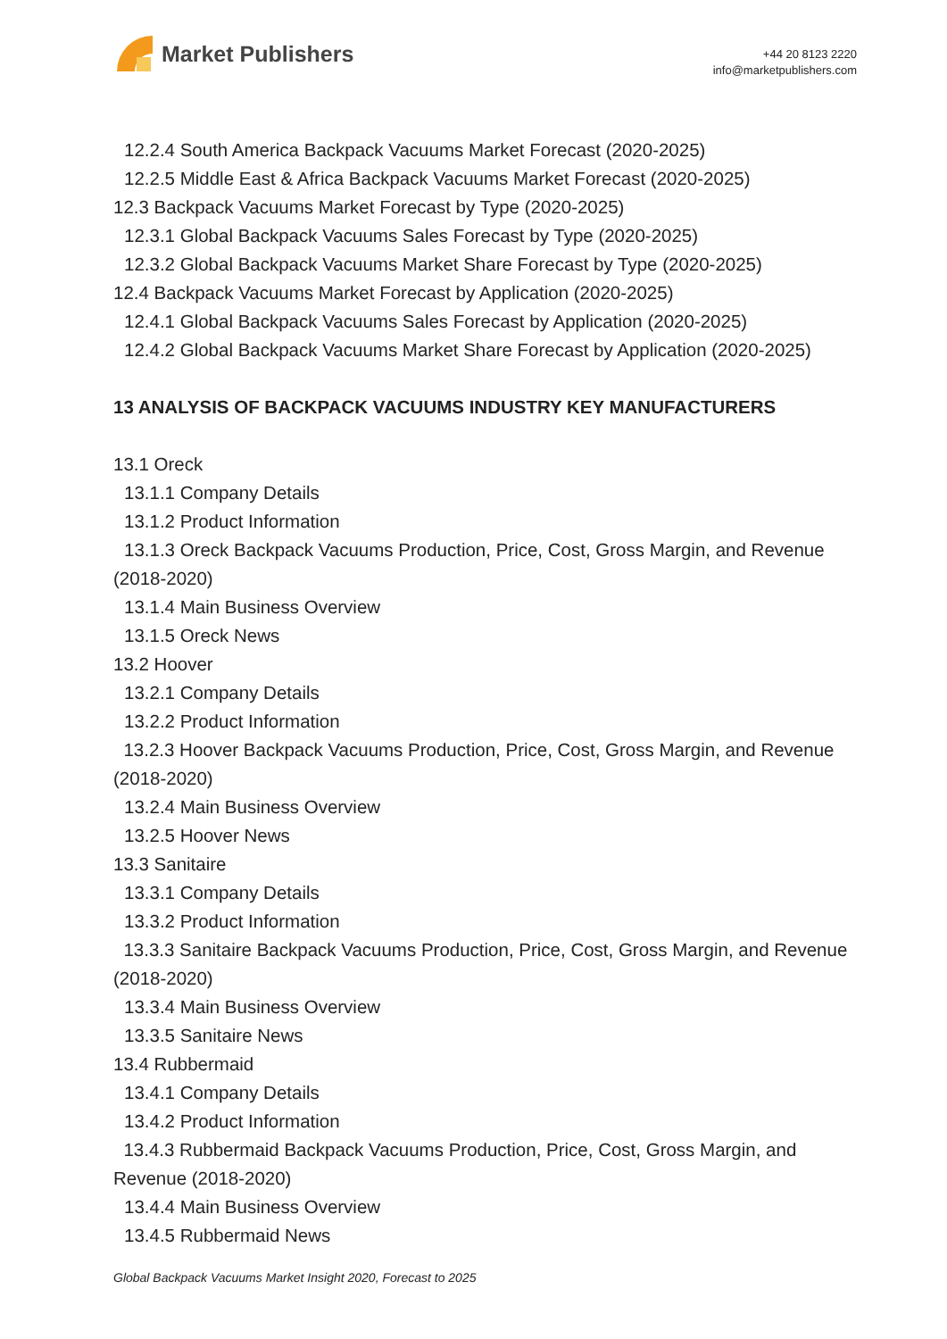Market Publishers
+44 20 8123 2220
info@marketpublishers.com
12.2.4 South America Backpack Vacuums Market Forecast (2020-2025)
12.2.5 Middle East & Africa Backpack Vacuums Market Forecast (2020-2025)
12.3 Backpack Vacuums Market Forecast by Type (2020-2025)
12.3.1 Global Backpack Vacuums Sales Forecast by Type (2020-2025)
12.3.2 Global Backpack Vacuums Market Share Forecast by Type (2020-2025)
12.4 Backpack Vacuums Market Forecast by Application (2020-2025)
12.4.1 Global Backpack Vacuums Sales Forecast by Application (2020-2025)
12.4.2 Global Backpack Vacuums Market Share Forecast by Application (2020-2025)
13 ANALYSIS OF BACKPACK VACUUMS INDUSTRY KEY MANUFACTURERS
13.1 Oreck
13.1.1 Company Details
13.1.2 Product Information
13.1.3 Oreck Backpack Vacuums Production, Price, Cost, Gross Margin, and Revenue (2018-2020)
13.1.4 Main Business Overview
13.1.5 Oreck News
13.2 Hoover
13.2.1 Company Details
13.2.2 Product Information
13.2.3 Hoover Backpack Vacuums Production, Price, Cost, Gross Margin, and Revenue (2018-2020)
13.2.4 Main Business Overview
13.2.5 Hoover News
13.3 Sanitaire
13.3.1 Company Details
13.3.2 Product Information
13.3.3 Sanitaire Backpack Vacuums Production, Price, Cost, Gross Margin, and Revenue (2018-2020)
13.3.4 Main Business Overview
13.3.5 Sanitaire News
13.4 Rubbermaid
13.4.1 Company Details
13.4.2 Product Information
13.4.3 Rubbermaid Backpack Vacuums Production, Price, Cost, Gross Margin, and Revenue (2018-2020)
13.4.4 Main Business Overview
13.4.5 Rubbermaid News
Global Backpack Vacuums Market Insight 2020, Forecast to 2025